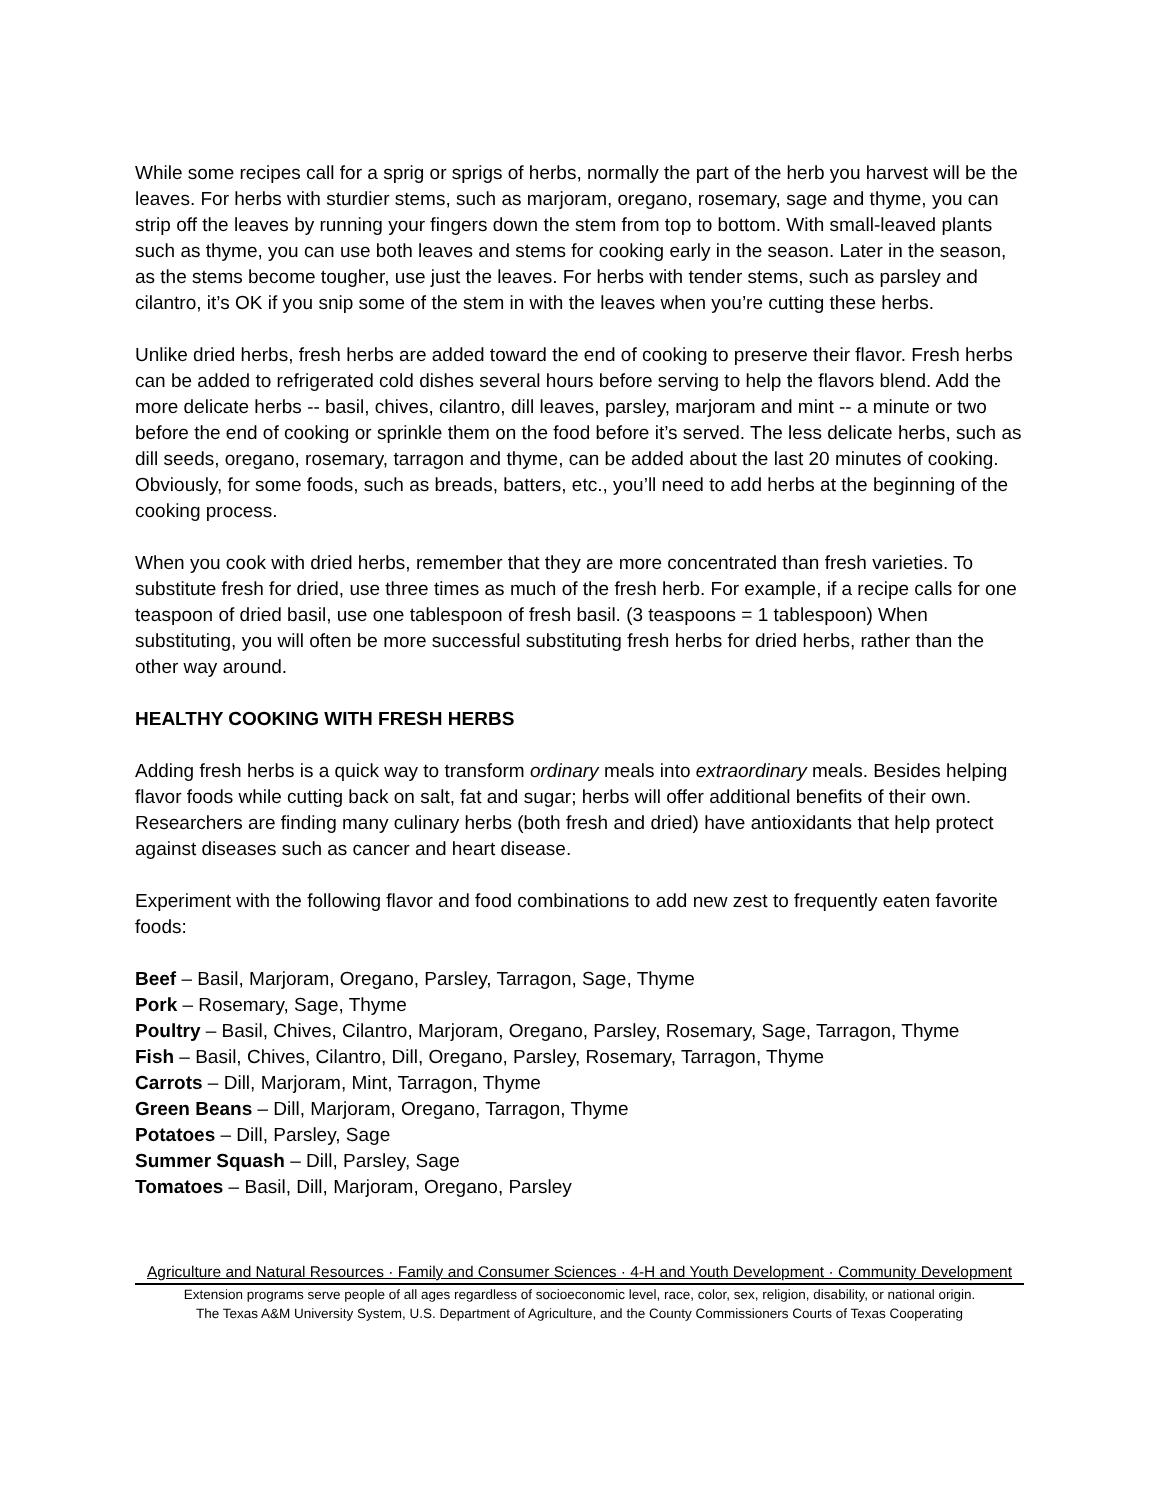While some recipes call for a sprig or sprigs of herbs, normally the part of the herb you harvest will be the leaves. For herbs with sturdier stems, such as marjoram, oregano, rosemary, sage and thyme, you can strip off the leaves by running your fingers down the stem from top to bottom. With small-leaved plants such as thyme, you can use both leaves and stems for cooking early in the season. Later in the season, as the stems become tougher, use just the leaves. For herbs with tender stems, such as parsley and cilantro, it’s OK if you snip some of the stem in with the leaves when you’re cutting these herbs.
Unlike dried herbs, fresh herbs are added toward the end of cooking to preserve their flavor. Fresh herbs can be added to refrigerated cold dishes several hours before serving to help the flavors blend. Add the more delicate herbs -- basil, chives, cilantro, dill leaves, parsley, marjoram and mint -- a minute or two before the end of cooking or sprinkle them on the food before it’s served. The less delicate herbs, such as dill seeds, oregano, rosemary, tarragon and thyme, can be added about the last 20 minutes of cooking. Obviously, for some foods, such as breads, batters, etc., you’ll need to add herbs at the beginning of the cooking process.
When you cook with dried herbs, remember that they are more concentrated than fresh varieties. To substitute fresh for dried, use three times as much of the fresh herb. For example, if a recipe calls for one teaspoon of dried basil, use one tablespoon of fresh basil. (3 teaspoons = 1 tablespoon) When substituting, you will often be more successful substituting fresh herbs for dried herbs, rather than the other way around.
HEALTHY COOKING WITH FRESH HERBS
Adding fresh herbs is a quick way to transform ordinary meals into extraordinary meals. Besides helping flavor foods while cutting back on salt, fat and sugar; herbs will offer additional benefits of their own. Researchers are finding many culinary herbs (both fresh and dried) have antioxidants that help protect against diseases such as cancer and heart disease.
Experiment with the following flavor and food combinations to add new zest to frequently eaten favorite foods:
Beef – Basil, Marjoram, Oregano, Parsley, Tarragon, Sage, Thyme
Pork – Rosemary, Sage, Thyme
Poultry – Basil, Chives, Cilantro, Marjoram, Oregano, Parsley, Rosemary, Sage, Tarragon, Thyme
Fish – Basil, Chives, Cilantro, Dill, Oregano, Parsley, Rosemary, Tarragon, Thyme
Carrots – Dill, Marjoram, Mint, Tarragon, Thyme
Green Beans – Dill, Marjoram, Oregano, Tarragon, Thyme
Potatoes – Dill, Parsley, Sage
Summer Squash – Dill, Parsley, Sage
Tomatoes – Basil, Dill, Marjoram, Oregano, Parsley
Agriculture and Natural Resources · Family and Consumer Sciences · 4-H and Youth Development · Community Development
Extension programs serve people of all ages regardless of socioeconomic level, race, color, sex, religion, disability, or national origin.
The Texas A&M University System, U.S. Department of Agriculture, and the County Commissioners Courts of Texas Cooperating